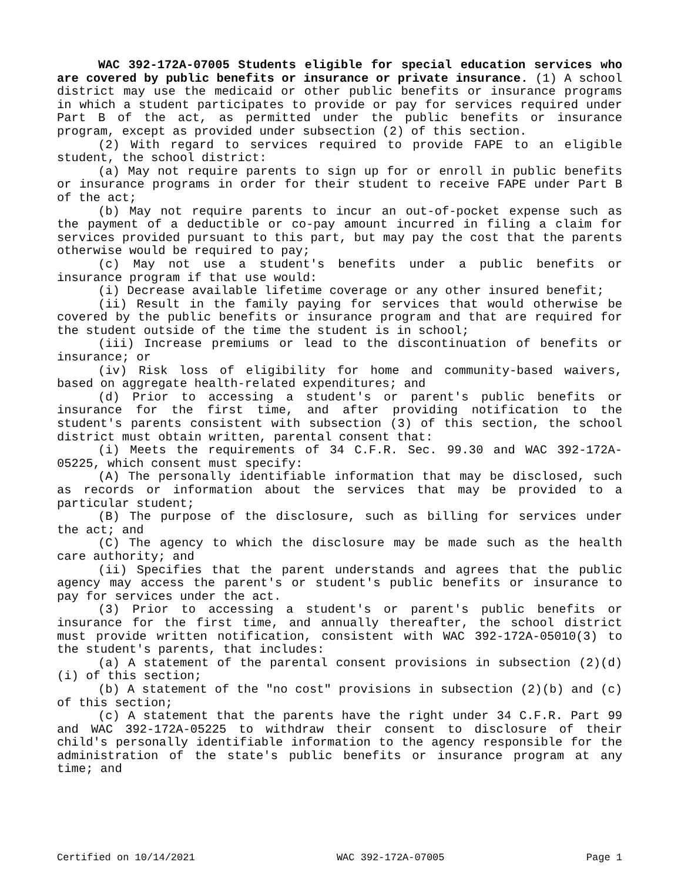WAC 392-172A-07005 Students eligible for special education services who are covered by public benefits or insurance or private insurance. (1) A school district may use the medicaid or other public benefits or insurance programs in which a student participates to provide or pay for services required under Part B of the act, as permitted under the public benefits or insurance program, except as provided under subsection (2) of this section.
(2) With regard to services required to provide FAPE to an eligible student, the school district:
(a) May not require parents to sign up for or enroll in public benefits or insurance programs in order for their student to receive FAPE under Part B of the act;
(b) May not require parents to incur an out-of-pocket expense such as the payment of a deductible or co-pay amount incurred in filing a claim for services provided pursuant to this part, but may pay the cost that the parents otherwise would be required to pay;
(c) May not use a student's benefits under a public benefits or insurance program if that use would:
(i) Decrease available lifetime coverage or any other insured benefit;
(ii) Result in the family paying for services that would otherwise be covered by the public benefits or insurance program and that are required for the student outside of the time the student is in school;
(iii) Increase premiums or lead to the discontinuation of benefits or insurance; or
(iv) Risk loss of eligibility for home and community-based waivers, based on aggregate health-related expenditures; and
(d) Prior to accessing a student's or parent's public benefits or insurance for the first time, and after providing notification to the student's parents consistent with subsection (3) of this section, the school district must obtain written, parental consent that:
(i) Meets the requirements of 34 C.F.R. Sec. 99.30 and WAC 392-172A-05225, which consent must specify:
(A) The personally identifiable information that may be disclosed, such as records or information about the services that may be provided to a particular student;
(B) The purpose of the disclosure, such as billing for services under the act; and
(C) The agency to which the disclosure may be made such as the health care authority; and
(ii) Specifies that the parent understands and agrees that the public agency may access the parent's or student's public benefits or insurance to pay for services under the act.
(3) Prior to accessing a student's or parent's public benefits or insurance for the first time, and annually thereafter, the school district must provide written notification, consistent with WAC 392-172A-05010(3) to the student's parents, that includes:
(a) A statement of the parental consent provisions in subsection (2)(d)(i) of this section;
(b) A statement of the "no cost" provisions in subsection (2)(b) and (c) of this section;
(c) A statement that the parents have the right under 34 C.F.R. Part 99 and WAC 392-172A-05225 to withdraw their consent to disclosure of their child's personally identifiable information to the agency responsible for the administration of the state's public benefits or insurance program at any time; and
Certified on 10/14/2021 WAC 392-172A-07005 Page 1